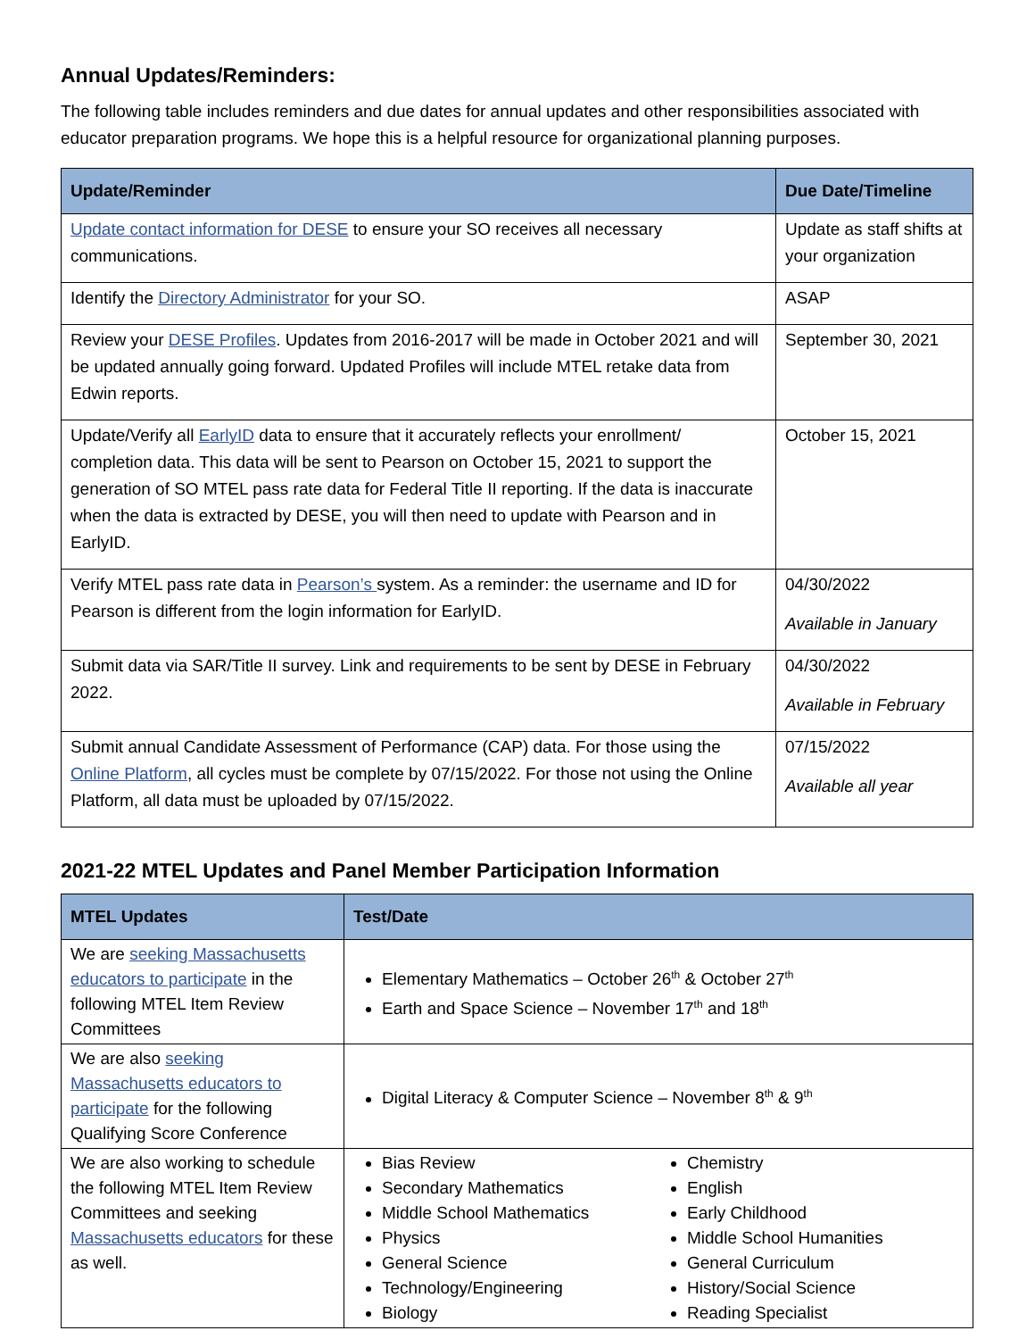Annual Updates/Reminders:
The following table includes reminders and due dates for annual updates and other responsibilities associated with educator preparation programs. We hope this is a helpful resource for organizational planning purposes.
| Update/Reminder | Due Date/Timeline |
| --- | --- |
| Update contact information for DESE to ensure your SO receives all necessary communications. | Update as staff shifts at your organization |
| Identify the Directory Administrator for your SO. | ASAP |
| Review your DESE Profiles . Updates from 2016-2017 will be made in October 2021 and will be updated annually going forward. Updated Profiles will include MTEL retake data from Edwin reports. | September 30, 2021 |
| Update/Verify all EarlyID data to ensure that it accurately reflects your enrollment/ completion data. This data will be sent to Pearson on October 15, 2021 to support the generation of SO MTEL pass rate data for Federal Title II reporting. If the data is inaccurate when the data is extracted by DESE, you will then need to update with Pearson and in EarlyID. | October 15, 2021 |
| Verify MTEL pass rate data in Pearson’s system. As a reminder: the username and ID for Pearson is different from the login information for EarlyID. | 04/30/2022 Available in January |
| Submit data via SAR/Title II survey. Link and requirements to be sent by DESE in February 2022. | 04/30/2022 Available in February |
| Submit annual Candidate Assessment of Performance (CAP) data. For those using the Online Platform , all cycles must be complete by 07/15/2022. For those not using the Online Platform, all data must be uploaded by 07/15/2022. | 07/15/2022 Available all year |
2021-22 MTEL Updates and Panel Member Participation Information
| MTEL Updates | Test/Date |
| --- | --- |
| We are seeking Massachusetts educators to participate in the following MTEL Item Review Committees | Elementary Mathematics – October 26<sup>th</sup> & October 27<sup>th</sup> Earth and Space Science – November 17<sup>th</sup> and 18<sup>th</sup> |
| We are also seeking Massachusetts educators to participate for the following Qualifying Score Conference | Digital Literacy & Computer Science – November 8<sup>th</sup> & 9<sup>th</sup> |
| We are also working to schedule the following MTEL Item Review Committees and seeking Massachusetts educators for these as well. | Bias Review Secondary Mathematics Middle School Mathematics Physics General Science Technology/Engineering Biology Chemistry English Early Childhood Middle School Humanities General Curriculum History/Social Science Reading Specialist |